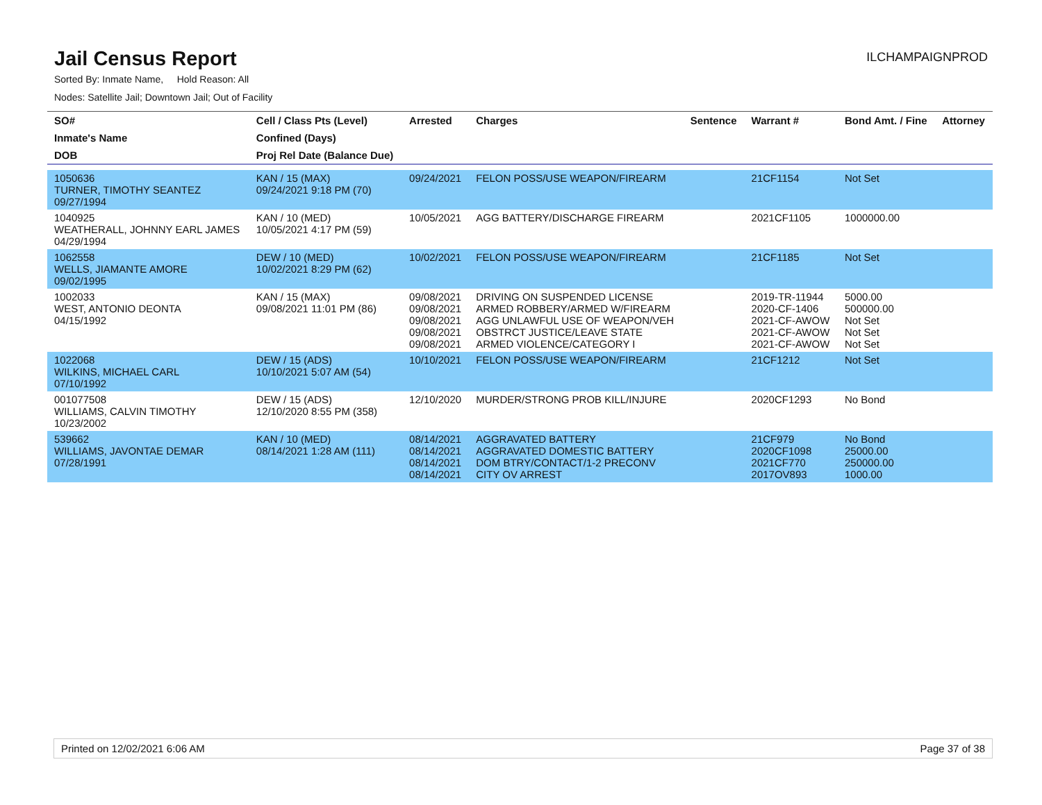Jail Census Report
ILCHAMPAIGNPROD
Sorted By: Inmate Name, Hold Reason: All
Nodes: Satellite Jail; Downtown Jail; Out of Facility
| SO# | Cell / Class Pts (Level) | Arrested | Charges | Sentence | Warrant # | Bond Amt. / Fine | Attorney |
| --- | --- | --- | --- | --- | --- | --- | --- |
| Inmate's Name | Confined (Days) | | | | | | |
| DOB | Proj Rel Date (Balance Due) | | | | | | |
| 1050636 TURNER, TIMOTHY SEANTEZ 09/27/1994 | KAN / 15 (MAX) 09/24/2021 9:18 PM (70) | 09/24/2021 | FELON POSS/USE WEAPON/FIREARM | | 21CF1154 | Not Set | |
| 1040925 WEATHERALL, JOHNNY EARL JAMES 04/29/1994 | KAN / 10 (MED) 10/05/2021 4:17 PM (59) | 10/05/2021 | AGG BATTERY/DISCHARGE FIREARM | | 2021CF1105 | 1000000.00 | |
| 1062558 WELLS, JIAMANTE AMORE 09/02/1995 | DEW / 10 (MED) 10/02/2021 8:29 PM (62) | 10/02/2021 | FELON POSS/USE WEAPON/FIREARM | | 21CF1185 | Not Set | |
| 1002033 WEST, ANTONIO DEONTA 04/15/1992 | KAN / 15 (MAX) 09/08/2021 11:01 PM (86) | 09/08/2021 09/08/2021 09/08/2021 09/08/2021 09/08/2021 | DRIVING ON SUSPENDED LICENSE ARMED ROBBERY/ARMED W/FIREARM AGG UNLAWFUL USE OF WEAPON/VEH OBSTRCT JUSTICE/LEAVE STATE ARMED VIOLENCE/CATEGORY I | | 2019-TR-11944 2020-CF-1406 2021-CF-AWOW 2021-CF-AWOW 2021-CF-AWOW | 5000.00 500000.00 Not Set Not Set Not Set | |
| 1022068 WILKINS, MICHAEL CARL 07/10/1992 | DEW / 15 (ADS) 10/10/2021 5:07 AM (54) | 10/10/2021 | FELON POSS/USE WEAPON/FIREARM | | 21CF1212 | Not Set | |
| 001077508 WILLIAMS, CALVIN TIMOTHY 10/23/2002 | DEW / 15 (ADS) 12/10/2020 8:55 PM (358) | 12/10/2020 | MURDER/STRONG PROB KILL/INJURE | | 2020CF1293 | No Bond | |
| 539662 WILLIAMS, JAVONTAE DEMAR 07/28/1991 | KAN / 10 (MED) 08/14/2021 1:28 AM (111) | 08/14/2021 08/14/2021 08/14/2021 08/14/2021 | AGGRAVATED BATTERY AGGRAVATED DOMESTIC BATTERY DOM BTRY/CONTACT/1-2 PRECONV CITY OV ARREST | | 21CF979 2020CF1098 2021CF770 2017OV893 | No Bond 25000.00 250000.00 1000.00 | |
Printed on 12/02/2021 6:06 AM Page 37 of 38